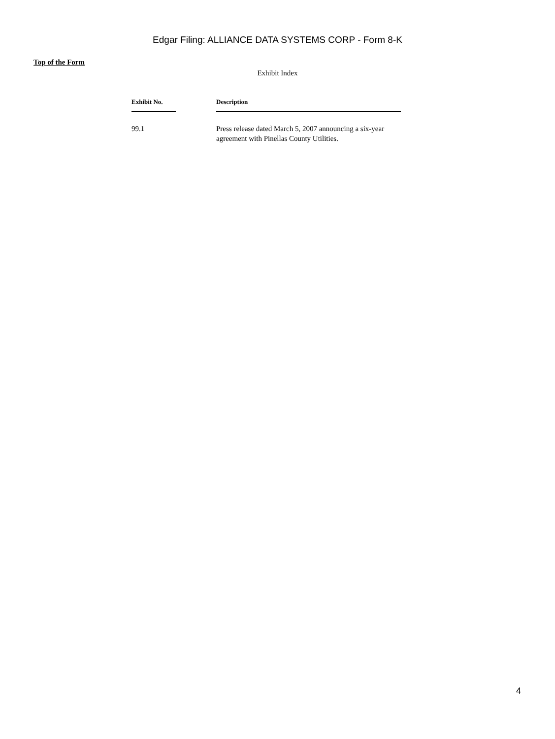Edgar Filing: ALLIANCE DATA SYSTEMS CORP - Form 8-K
Top of the Form
Exhibit Index
| Exhibit No. | Description |
| --- | --- |
| 99.1 | Press release dated March 5, 2007 announcing a six-year agreement with Pinellas County Utilities. |
4